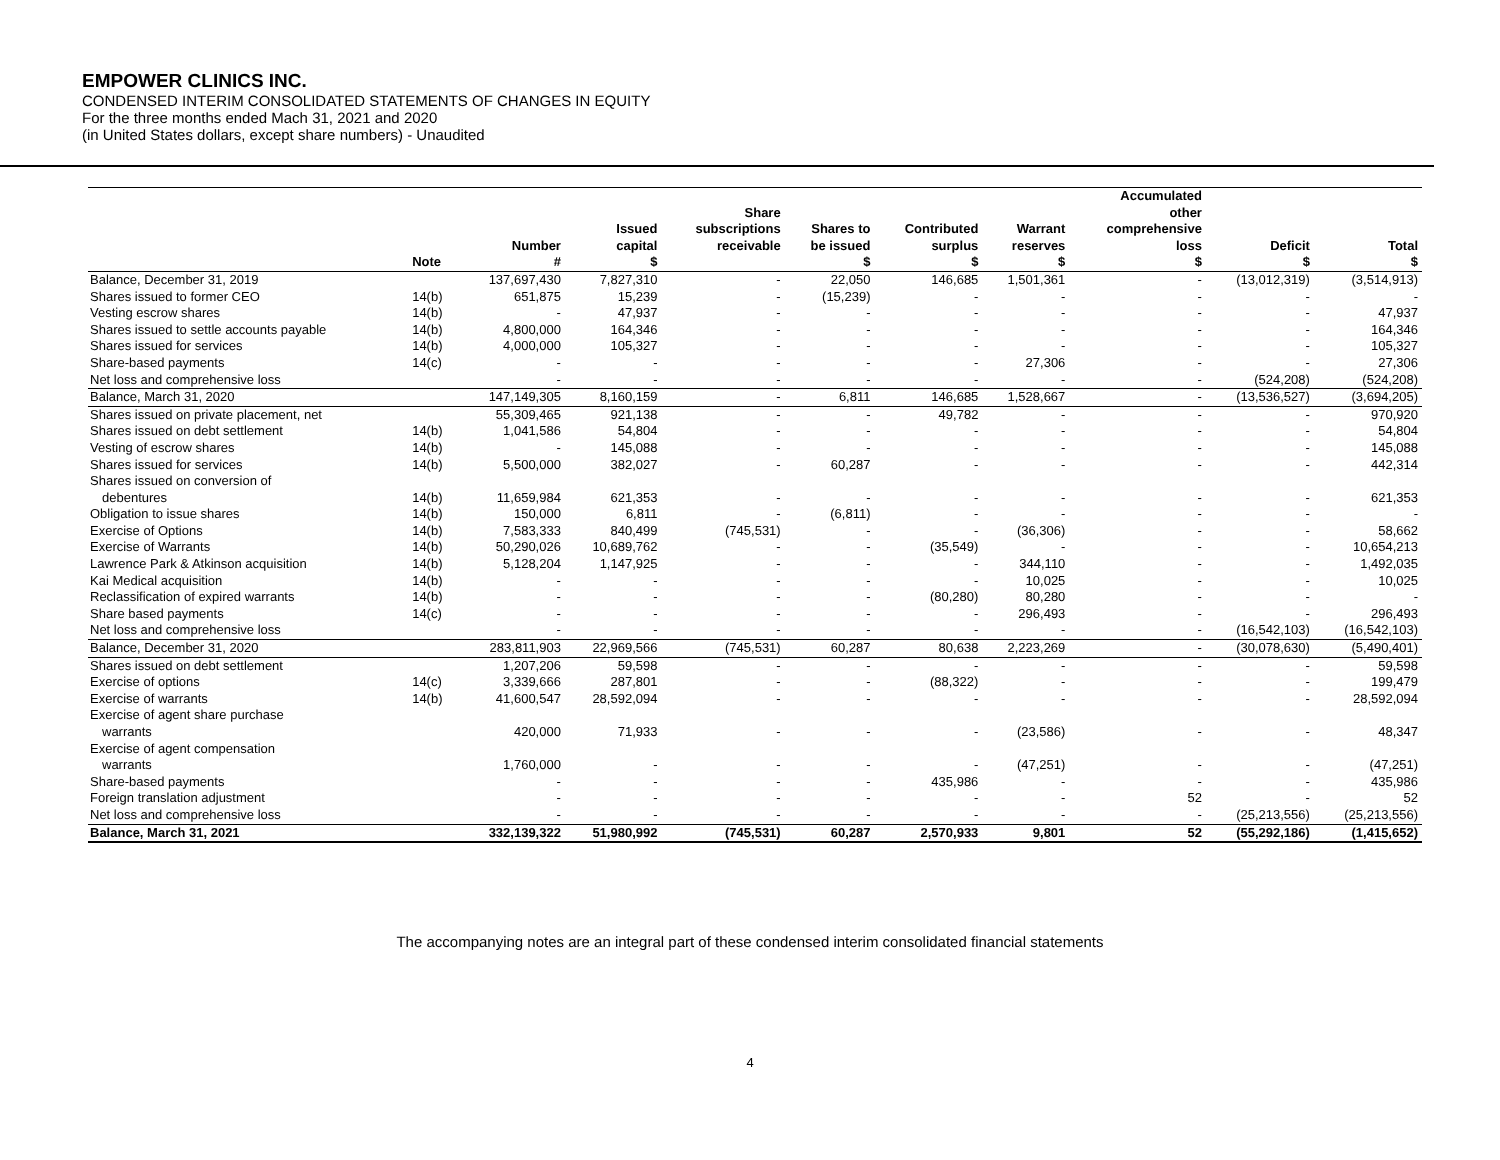EMPOWER CLINICS INC.
CONDENSED INTERIM CONSOLIDATED STATEMENTS OF CHANGES IN EQUITY
For the three months ended Mach 31, 2021 and 2020
(in United States dollars, except share numbers) - Unaudited
| | Note | Number # | Issued capital $ | Share subscriptions receivable | Shares to be issued $ | Contributed surplus $ | Warrant reserves $ | Accumulated other comprehensive loss $ | Deficit $ | Total $ |
| --- | --- | --- | --- | --- | --- | --- | --- | --- | --- | --- |
| Balance, December 31, 2019 | | 137,697,430 | 7,827,310 | - | 22,050 | 146,685 | 1,501,361 | - | (13,012,319) | (3,514,913) |
| Shares issued to former CEO | 14(b) | 651,875 | 15,239 | - | (15,239) | - | - | - | - | - |
| Vesting escrow shares | 14(b) | - | 47,937 | - | - | - | - | - | - | 47,937 |
| Shares issued to settle accounts payable | 14(b) | 4,800,000 | 164,346 | - | - | - | - | - | - | 164,346 |
| Shares issued for services | 14(b) | 4,000,000 | 105,327 | - | - | - | - | - | - | 105,327 |
| Share-based payments | 14(c) | - | - | - | - | - | 27,306 | - | - | 27,306 |
| Net loss and comprehensive loss | | - | - | - | - | - | - | - | (524,208) | (524,208) |
| Balance, March 31, 2020 | | 147,149,305 | 8,160,159 | - | 6,811 | 146,685 | 1,528,667 | - | (13,536,527) | (3,694,205) |
| Shares issued on private placement, net | | 55,309,465 | 921,138 | - | - | 49,782 | - | - | - | 970,920 |
| Shares issued on debt settlement | 14(b) | 1,041,586 | 54,804 | - | - | - | - | - | - | 54,804 |
| Vesting of escrow shares | 14(b) | - | 145,088 | - | - | - | - | - | - | 145,088 |
| Shares issued for services | 14(b) | 5,500,000 | 382,027 | - | 60,287 | - | - | - | - | 442,314 |
| Shares issued on conversion of | | | | | | | | | | |
| debentures | 14(b) | 11,659,984 | 621,353 | - | - | - | - | - | - | 621,353 |
| Obligation to issue shares | 14(b) | 150,000 | 6,811 | - | (6,811) | - | - | - | - | - |
| Exercise of Options | 14(b) | 7,583,333 | 840,499 | (745,531) | - | - | (36,306) | - | - | 58,662 |
| Exercise of Warrants | 14(b) | 50,290,026 | 10,689,762 | - | - | (35,549) | - | - | - | 10,654,213 |
| Lawrence Park & Atkinson acquisition | 14(b) | 5,128,204 | 1,147,925 | - | - | - | 344,110 | - | - | 1,492,035 |
| Kai Medical acquisition | 14(b) | - | - | - | - | - | 10,025 | - | - | 10,025 |
| Reclassification of expired warrants | 14(b) | - | - | - | - | (80,280) | 80,280 | - | - | - |
| Share based payments | 14(c) | - | - | - | - | - | 296,493 | - | - | 296,493 |
| Net loss and comprehensive loss | | - | - | - | - | - | - | - | (16,542,103) | (16,542,103) |
| Balance, December 31, 2020 | | 283,811,903 | 22,969,566 | (745,531) | 60,287 | 80,638 | 2,223,269 | - | (30,078,630) | (5,490,401) |
| Shares issued on debt settlement | | 1,207,206 | 59,598 | - | - | - | - | - | - | 59,598 |
| Exercise of options | 14(c) | 3,339,666 | 287,801 | - | - | (88,322) | - | - | - | 199,479 |
| Exercise of warrants | 14(b) | 41,600,547 | 28,592,094 | - | - | - | - | - | - | 28,592,094 |
| Exercise of agent share purchase | | | | | | | | | | |
| warrants | | 420,000 | 71,933 | - | - | - | (23,586) | - | - | 48,347 |
| Exercise of agent compensation | | | | | | | | | | |
| warrants | | 1,760,000 | - | - | - | - | (47,251) | - | - | (47,251) |
| Share-based payments | | - | - | - | - | 435,986 | - | - | - | 435,986 |
| Foreign translation adjustment | | - | - | - | - | - | - | 52 | - | 52 |
| Net loss and comprehensive loss | | - | - | - | - | - | - | - | (25,213,556) | (25,213,556) |
| Balance, March 31, 2021 | | 332,139,322 | 51,980,992 | (745,531) | 60,287 | 2,570,933 | 9,801 | 52 | (55,292,186) | (1,415,652) |
The accompanying notes are an integral part of these condensed interim consolidated financial statements
4